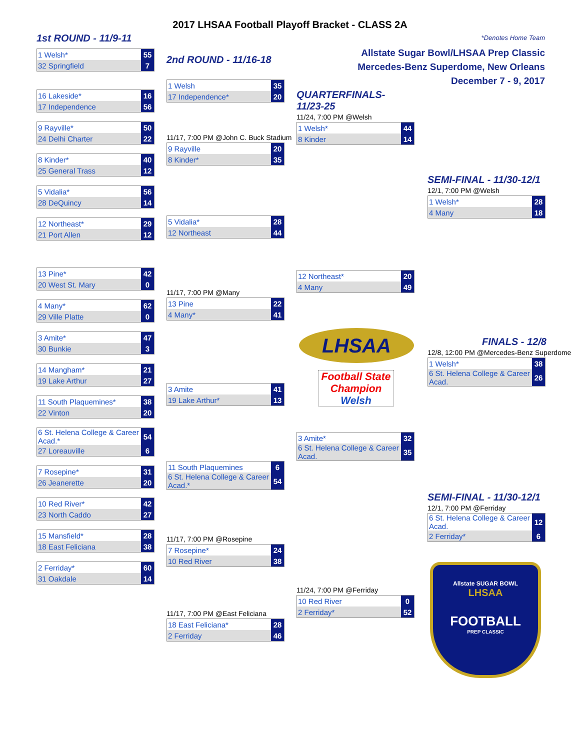2017 LHSAA Football Playoff Bracket - CLASS 2A
1st ROUND - 11/9-11 *Denotes Home Team
Allstate Sugar Bowl/LHSAA Prep Classic
Mercedes-Benz Superdome, New Orleans
December 7 - 9, 2017
| 1 Welsh* | 55 |
| 32 Springfield | 7 |
| 16 Lakeside* | 16 |
| 17 Independence | 56 |
| 9 Rayville* | 50 |
| 24 Delhi Charter | 22 |
| 8 Kinder* | 40 |
| 25 General Trass | 12 |
| 5 Vidalia* | 56 |
| 28 DeQuincy | 14 |
| 12 Northeast* | 29 |
| 21 Port Allen | 12 |
| 13 Pine* | 42 |
| 20 West St. Mary | 0 |
| 4 Many* | 62 |
| 29 Ville Platte | 0 |
| 3 Amite* | 47 |
| 30 Bunkie | 3 |
| 14 Mangham* | 21 |
| 19 Lake Arthur | 27 |
| 11 South Plaquemines* | 38 |
| 22 Vinton | 20 |
| 6 St. Helena College & Career Acad.* | 54 |
| 27 Loreauville | 6 |
| 7 Rosepine* | 31 |
| 26 Jeanerette | 20 |
| 10 Red River* | 42 |
| 23 North Caddo | 27 |
| 15 Mansfield* | 28 |
| 18 East Feliciana | 38 |
| 2 Ferriday* | 60 |
| 31 Oakdale | 14 |
2nd ROUND - 11/16-18
| 1 Welsh | 35 |
| 17 Independence* | 20 |
11/17, 7:00 PM @John C. Buck Stadium
| 9 Rayville | 20 |
| 8 Kinder* | 35 |
| 5 Vidalia* | 28 |
| 12 Northeast | 44 |
11/17, 7:00 PM @Many
| 13 Pine | 22 |
| 4 Many* | 41 |
| 3 Amite | 41 |
| 19 Lake Arthur* | 13 |
| 11 South Plaquemines | 6 |
| 6 St. Helena College & Career Acad.* | 54 |
11/17, 7:00 PM @Rosepine
| 7 Rosepine* | 24 |
| 10 Red River | 38 |
11/17, 7:00 PM @East Feliciana
| 18 East Feliciana* | 28 |
| 2 Ferriday | 46 |
QUARTERFINALS-
11/23-25
11/24, 7:00 PM @Welsh
| 1 Welsh* | 44 |
| 8 Kinder | 14 |
| 12 Northeast* | 20 |
| 4 Many | 49 |
LHSAA
Football State Champion
Welsh
| 3 Amite* | 32 |
| 6 St. Helena College & Career Acad. | 35 |
11/24, 7:00 PM @Ferriday
| 10 Red River | 0 |
| 2 Ferriday* | 52 |
SEMI-FINAL - 11/30-12/1
12/1, 7:00 PM @Welsh
| 1 Welsh* | 28 |
| 4 Many | 18 |
FINALS - 12/8
12/8, 12:00 PM @Mercedes-Benz Superdome
| 1 Welsh* | 38 |
| 6 St. Helena College & Career Acad. | 26 |
SEMI-FINAL - 11/30-12/1
12/1, 7:00 PM @Ferriday
| 6 St. Helena College & Career Acad. | 12 |
| 2 Ferriday* | 6 |
Allstate SUGAR BOWL
LHSAA
FOOTBALL
PREP CLASSIC